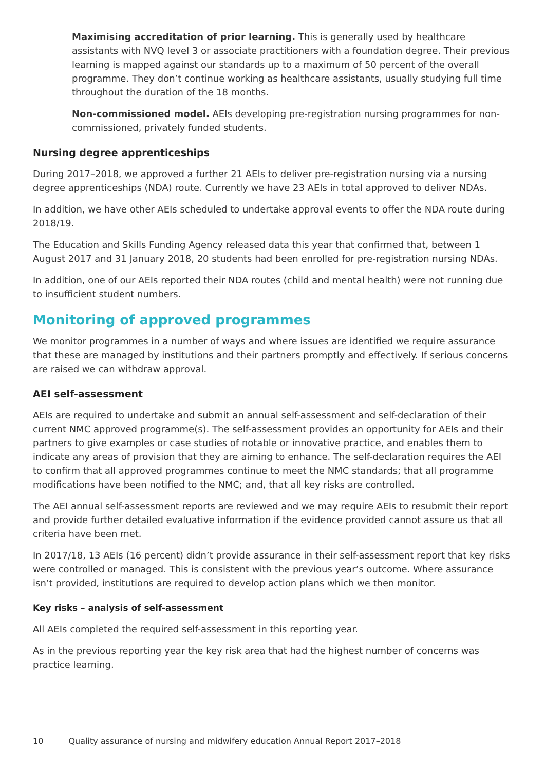Maximising accreditation of prior learning. This is generally used by healthcare assistants with NVQ level 3 or associate practitioners with a foundation degree. Their previous learning is mapped against our standards up to a maximum of 50 percent of the overall programme. They don’t continue working as healthcare assistants, usually studying full time throughout the duration of the 18 months.
Non-commissioned model. AEIs developing pre-registration nursing programmes for non-commissioned, privately funded students.
Nursing degree apprenticeships
During 2017–2018, we approved a further 21 AEIs to deliver pre-registration nursing via a nursing degree apprenticeships (NDA) route. Currently we have 23 AEIs in total approved to deliver NDAs.
In addition, we have other AEIs scheduled to undertake approval events to offer the NDA route during 2018/19.
The Education and Skills Funding Agency released data this year that confirmed that, between 1 August 2017 and 31 January 2018, 20 students had been enrolled for pre-registration nursing NDAs.
In addition, one of our AEIs reported their NDA routes (child and mental health) were not running due to insufficient student numbers.
Monitoring of approved programmes
We monitor programmes in a number of ways and where issues are identified we require assurance that these are managed by institutions and their partners promptly and effectively. If serious concerns are raised we can withdraw approval.
AEI self-assessment
AEIs are required to undertake and submit an annual self-assessment and self-declaration of their current NMC approved programme(s). The self-assessment provides an opportunity for AEIs and their partners to give examples or case studies of notable or innovative practice, and enables them to indicate any areas of provision that they are aiming to enhance. The self-declaration requires the AEI to confirm that all approved programmes continue to meet the NMC standards; that all programme modifications have been notified to the NMC; and, that all key risks are controlled.
The AEI annual self-assessment reports are reviewed and we may require AEIs to resubmit their report and provide further detailed evaluative information if the evidence provided cannot assure us that all criteria have been met.
In 2017/18, 13 AEIs (16 percent) didn’t provide assurance in their self-assessment report that key risks were controlled or managed. This is consistent with the previous year’s outcome. Where assurance isn’t provided, institutions are required to develop action plans which we then monitor.
Key risks – analysis of self-assessment
All AEIs completed the required self-assessment in this reporting year.
As in the previous reporting year the key risk area that had the highest number of concerns was practice learning.
10 Quality assurance of nursing and midwifery education Annual Report 2017–2018